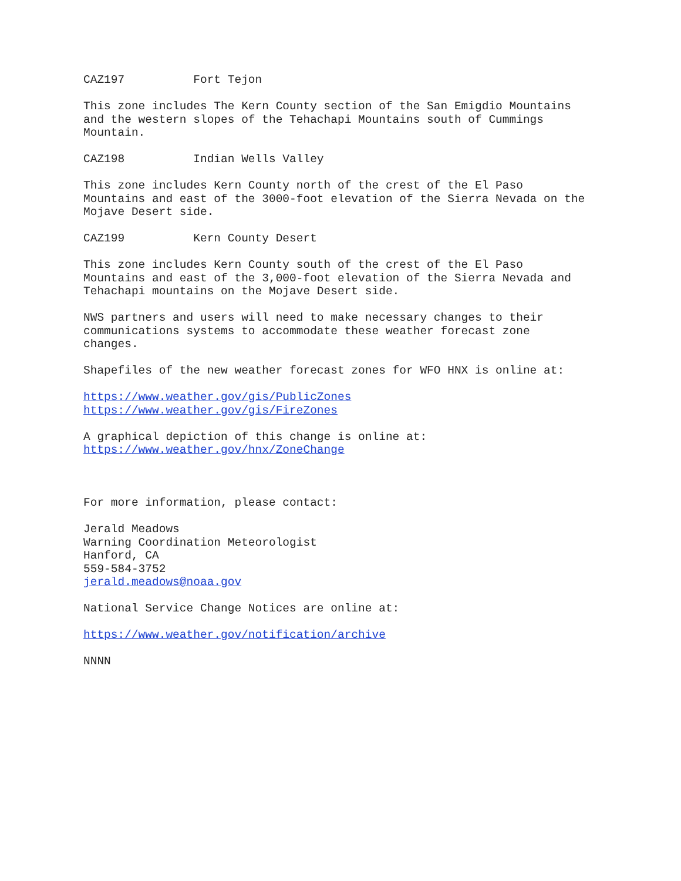CAZ197 Fort Tejon
This zone includes The Kern County section of the San Emigdio Mountains and the western slopes of the Tehachapi Mountains south of Cummings Mountain.
CAZ198 Indian Wells Valley
This zone includes Kern County north of the crest of the El Paso Mountains and east of the 3000-foot elevation of the Sierra Nevada on the Mojave Desert side.
CAZ199 Kern County Desert
This zone includes Kern County south of the crest of the El Paso Mountains and east of the 3,000-foot elevation of the Sierra Nevada and Tehachapi mountains on the Mojave Desert side.
NWS partners and users will need to make necessary changes to their communications systems to accommodate these weather forecast zone changes.
Shapefiles of the new weather forecast zones for WFO HNX is online at:
https://www.weather.gov/gis/PublicZones https://www.weather.gov/gis/FireZones
A graphical depiction of this change is online at: https://www.weather.gov/hnx/ZoneChange
For more information, please contact:
Jerald Meadows Warning Coordination Meteorologist Hanford, CA 559-584-3752 jerald.meadows@noaa.gov
National Service Change Notices are online at:
https://www.weather.gov/notification/archive
NNNN